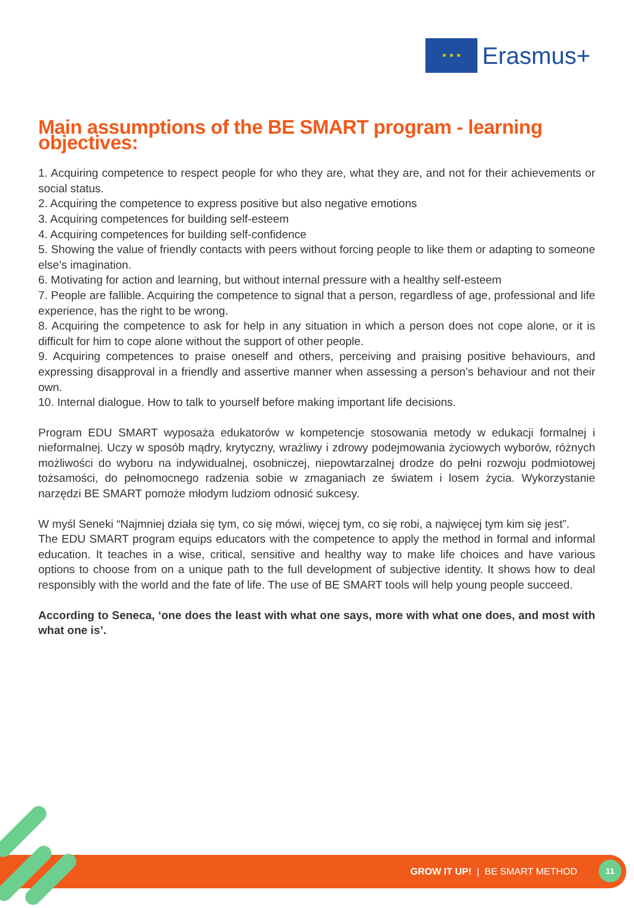★ ★ ★
Erasmus+
Main assumptions of the BE SMART program - learning objectives:
1. Acquiring competence to respect people for who they are, what they are, and not for their achievements or social status.
2. Acquiring the competence to express positive but also negative emotions
3. Acquiring competences for building self-esteem
4. Acquiring competences for building self-confidence
5. Showing the value of friendly contacts with peers without forcing people to like them or adapting to someone else’s imagination.
6. Motivating for action and learning, but without internal pressure with a healthy self-esteem
7. People are fallible. Acquiring the competence to signal that a person, regardless of age, professional and life experience, has the right to be wrong.
8. Acquiring the competence to ask for help in any situation in which a person does not cope alone, or it is difficult for him to cope alone without the support of other people.
9. Acquiring competences to praise oneself and others, perceiving and praising positive behaviours, and expressing disapproval in a friendly and assertive manner when assessing a person’s behaviour and not their own.
10. Internal dialogue. How to talk to yourself before making important life decisions.
Program EDU SMART wyposaża edukatorów w kompetencje stosowania metody w edukacji formalnej i nieformalnej. Uczy w sposób mądry, krytyczny, wrażliwy i zdrowy podejmowania życiowych wyborów, różnych możliwości do wyboru na indywidualnej, osobniczej, niepowtarzalnej drodze do pełni rozwoju podmiotowej tożsamości, do pełnomocnego radzenia sobie w zmaganiach ze światem i losem życia. Wykorzystanie narzędzi BE SMART pomoże młodym ludziom odnosić sukcesy.
W myśl Seneki “Najmniej działa się tym, co się mówi, więcej tym, co się robi, a najwięcej tym kim się jest”.
The EDU SMART program equips educators with the competence to apply the method in formal and informal education. It teaches in a wise, critical, sensitive and healthy way to make life choices and have various options to choose from on a unique path to the full development of subjective identity. It shows how to deal responsibly with the world and the fate of life. The use of BE SMART tools will help young people succeed.
According to Seneca, ‘one does the least with what one says, more with what one does, and most with what one is’.
GROW IT UP! | BE SMART METHOD
11